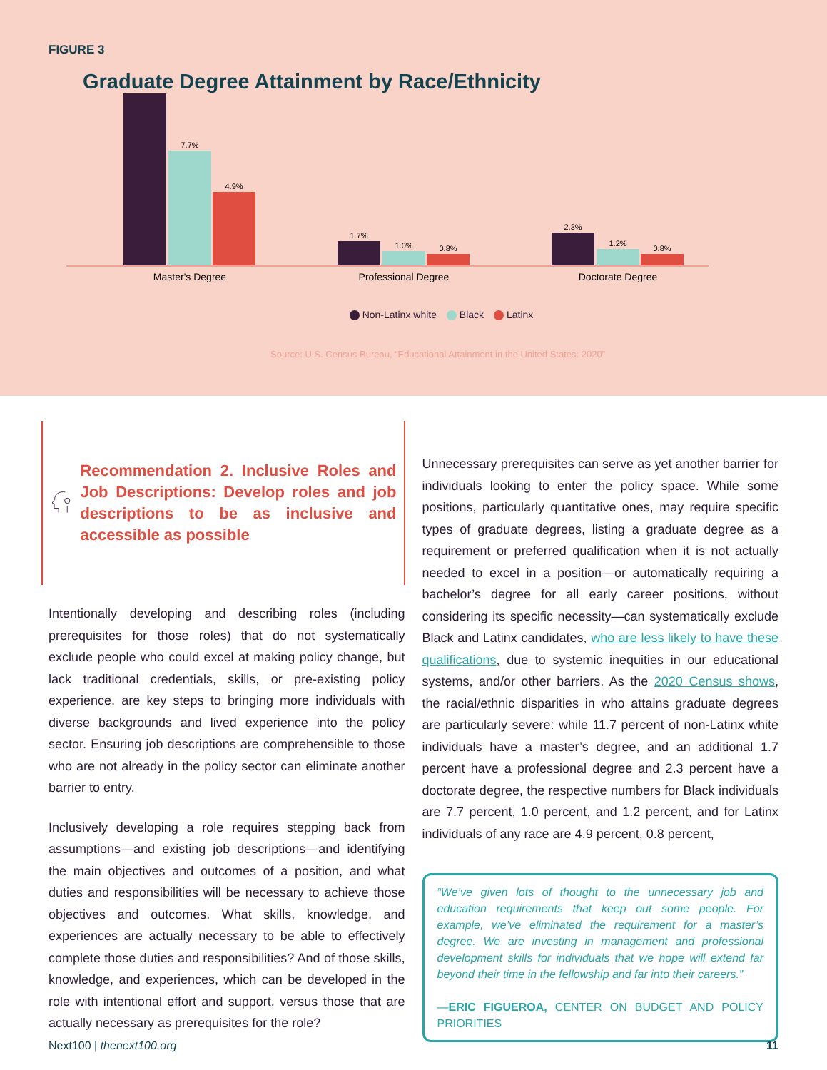FIGURE 3
Graduate Degree Attainment by Race/Ethnicity
7.7%
4.9%
1.7%
1.0%
0.8%
2.3%
1.2%
0.8%
Master's Degree
Professional Degree
Doctorate Degree
Non-Latinx white Black Latinx
Source: U.S. Census Bureau, “Educational Attainment in the United States: 2020”
Recommendation 2. Inclusive Roles and Job Descriptions: Develop roles and job descriptions to be as inclusive and accessible as possible
Intentionally developing and describing roles (including prerequisites for those roles) that do not systematically exclude people who could excel at making policy change, but lack traditional credentials, skills, or pre-existing policy experience, are key steps to bringing more individuals with diverse backgrounds and lived experience into the policy sector. Ensuring job descriptions are comprehensible to those who are not already in the policy sector can eliminate another barrier to entry.
Inclusively developing a role requires stepping back from assumptions—and existing job descriptions—and identifying the main objectives and outcomes of a position, and what duties and responsibilities will be necessary to achieve those objectives and outcomes. What skills, knowledge, and experiences are actually necessary to be able to effectively complete those duties and responsibilities? And of those skills, knowledge, and experiences, which can be developed in the role with intentional effort and support, versus those that are actually necessary as prerequisites for the role?
Unnecessary prerequisites can serve as yet another barrier for individuals looking to enter the policy space. While some positions, particularly quantitative ones, may require specific types of graduate degrees, listing a graduate degree as a requirement or preferred qualification when it is not actually needed to excel in a position—or automatically requiring a bachelor’s degree for all early career positions, without considering its specific necessity—can systematically exclude Black and Latinx candidates, who are less likely to have these qualifications, due to systemic inequities in our educational systems, and/or other barriers. As the 2020 Census shows, the racial/ethnic disparities in who attains graduate degrees are particularly severe: while 11.7 percent of non-Latinx white individuals have a master’s degree, and an additional 1.7 percent have a professional degree and 2.3 percent have a doctorate degree, the respective numbers for Black individuals are 7.7 percent, 1.0 percent, and 1.2 percent, and for Latinx individuals of any race are 4.9 percent, 0.8 percent,
“We’ve given lots of thought to the unnecessary job and education requirements that keep out some people. For example, we’ve eliminated the requirement for a master’s degree. We are investing in management and professional development skills for individuals that we hope will extend far beyond their time in the fellowship and far into their careers.”
—ERIC FIGUEROA, CENTER ON BUDGET AND POLICY PRIORITIES
Next100 | thenext100.org 11